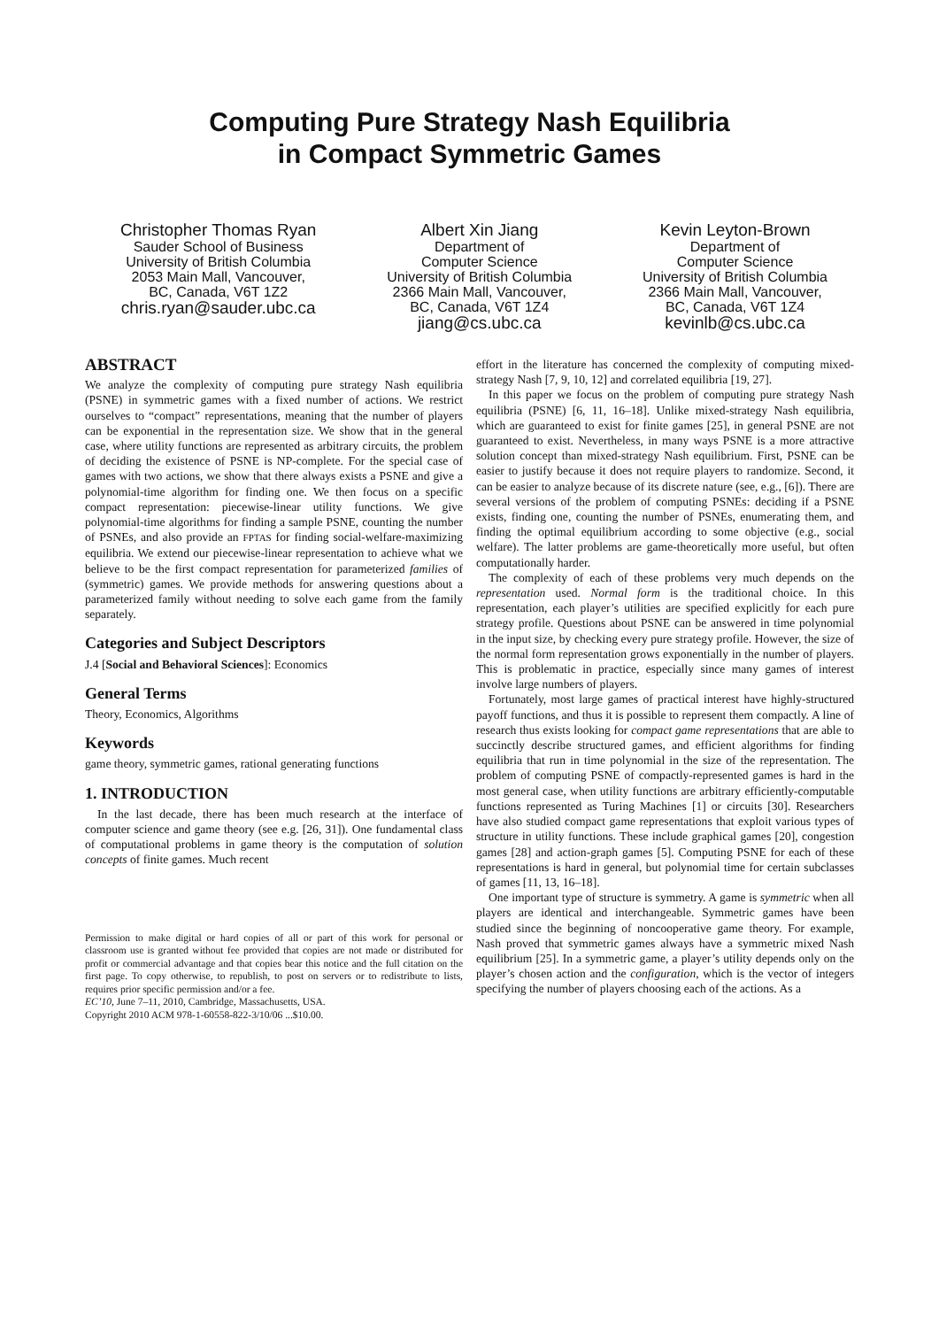Computing Pure Strategy Nash Equilibria
in Compact Symmetric Games
Christopher Thomas Ryan
Sauder School of Business
University of British Columbia
2053 Main Mall, Vancouver,
BC, Canada, V6T 1Z2
chris.ryan@sauder.ubc.ca
Albert Xin Jiang
Department of
Computer Science
University of British Columbia
2366 Main Mall, Vancouver,
BC, Canada, V6T 1Z4
jiang@cs.ubc.ca
Kevin Leyton-Brown
Department of
Computer Science
University of British Columbia
2366 Main Mall, Vancouver,
BC, Canada, V6T 1Z4
kevinlb@cs.ubc.ca
ABSTRACT
We analyze the complexity of computing pure strategy Nash equilibria (PSNE) in symmetric games with a fixed number of actions. We restrict ourselves to “compact” representations, meaning that the number of players can be exponential in the representation size. We show that in the general case, where utility functions are represented as arbitrary circuits, the problem of deciding the existence of PSNE is NP-complete. For the special case of games with two actions, we show that there always exists a PSNE and give a polynomial-time algorithm for finding one. We then focus on a specific compact representation: piecewise-linear utility functions. We give polynomial-time algorithms for finding a sample PSNE, counting the number of PSNEs, and also provide an FPTAS for finding social-welfare-maximizing equilibria. We extend our piecewise-linear representation to achieve what we believe to be the first compact representation for parameterized families of (symmetric) games. We provide methods for answering questions about a parameterized family without needing to solve each game from the family separately.
Categories and Subject Descriptors
J.4 [Social and Behavioral Sciences]: Economics
General Terms
Theory, Economics, Algorithms
Keywords
game theory, symmetric games, rational generating functions
1. INTRODUCTION
In the last decade, there has been much research at the interface of computer science and game theory (see e.g. [26, 31]). One fundamental class of computational problems in game theory is the computation of solution concepts of finite games. Much recent
Permission to make digital or hard copies of all or part of this work for personal or classroom use is granted without fee provided that copies are not made or distributed for profit or commercial advantage and that copies bear this notice and the full citation on the first page. To copy otherwise, to republish, to post on servers or to redistribute to lists, requires prior specific permission and/or a fee.
EC’10, June 7–11, 2010, Cambridge, Massachusetts, USA.
Copyright 2010 ACM 978-1-60558-822-3/10/06 ...$10.00.
effort in the literature has concerned the complexity of computing mixed-strategy Nash [7, 9, 10, 12] and correlated equilibria [19, 27].
In this paper we focus on the problem of computing pure strategy Nash equilibria (PSNE) [6, 11, 16–18]. Unlike mixed-strategy Nash equilibria, which are guaranteed to exist for finite games [25], in general PSNE are not guaranteed to exist. Nevertheless, in many ways PSNE is a more attractive solution concept than mixed-strategy Nash equilibrium. First, PSNE can be easier to justify because it does not require players to randomize. Second, it can be easier to analyze because of its discrete nature (see, e.g., [6]). There are several versions of the problem of computing PSNEs: deciding if a PSNE exists, finding one, counting the number of PSNEs, enumerating them, and finding the optimal equilibrium according to some objective (e.g., social welfare). The latter problems are game-theoretically more useful, but often computationally harder.
The complexity of each of these problems very much depends on the representation used. Normal form is the traditional choice. In this representation, each player’s utilities are specified explicitly for each pure strategy profile. Questions about PSNE can be answered in time polynomial in the input size, by checking every pure strategy profile. However, the size of the normal form representation grows exponentially in the number of players. This is problematic in practice, especially since many games of interest involve large numbers of players.
Fortunately, most large games of practical interest have highly-structured payoff functions, and thus it is possible to represent them compactly. A line of research thus exists looking for compact game representations that are able to succinctly describe structured games, and efficient algorithms for finding equilibria that run in time polynomial in the size of the representation. The problem of computing PSNE of compactly-represented games is hard in the most general case, when utility functions are arbitrary efficiently-computable functions represented as Turing Machines [1] or circuits [30]. Researchers have also studied compact game representations that exploit various types of structure in utility functions. These include graphical games [20], congestion games [28] and action-graph games [5]. Computing PSNE for each of these representations is hard in general, but polynomial time for certain subclasses of games [11, 13, 16–18].
One important type of structure is symmetry. A game is symmetric when all players are identical and interchangeable. Symmetric games have been studied since the beginning of noncooperative game theory. For example, Nash proved that symmetric games always have a symmetric mixed Nash equilibrium [25]. In a symmetric game, a player’s utility depends only on the player’s chosen action and the configuration, which is the vector of integers specifying the number of players choosing each of the actions. As a